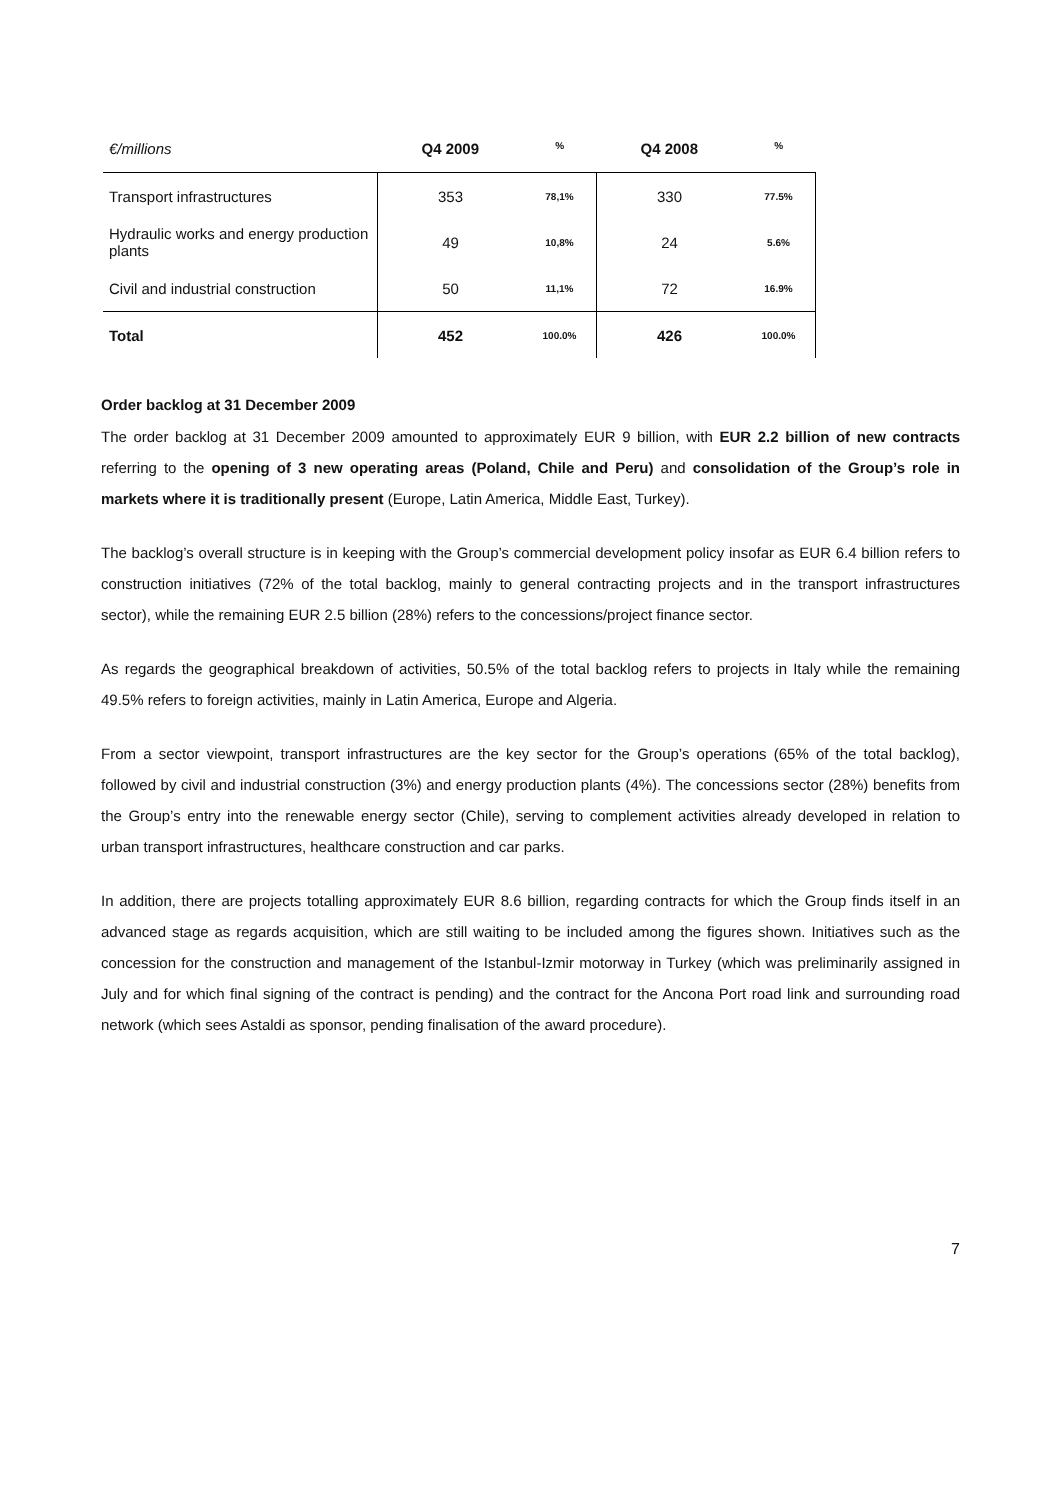| €/millions | Q4 2009 | % | Q4 2008 | % |
| --- | --- | --- | --- | --- |
| Transport infrastructures | 353 | 78,1% | 330 | 77.5% |
| Hydraulic works and energy production plants | 49 | 10,8% | 24 | 5.6% |
| Civil and industrial construction | 50 | 11,1% | 72 | 16.9% |
| Total | 452 | 100.0% | 426 | 100.0% |
Order backlog at 31 December 2009
The order backlog at 31 December 2009 amounted to approximately EUR 9 billion, with EUR 2.2 billion of new contracts referring to the opening of 3 new operating areas (Poland, Chile and Peru) and consolidation of the Group’s role in markets where it is traditionally present (Europe, Latin America, Middle East, Turkey).
The backlog’s overall structure is in keeping with the Group’s commercial development policy insofar as EUR 6.4 billion refers to construction initiatives (72% of the total backlog, mainly to general contracting projects and in the transport infrastructures sector), while the remaining EUR 2.5 billion (28%) refers to the concessions/project finance sector.
As regards the geographical breakdown of activities, 50.5% of the total backlog refers to projects in Italy while the remaining 49.5% refers to foreign activities, mainly in Latin America, Europe and Algeria.
From a sector viewpoint, transport infrastructures are the key sector for the Group’s operations (65% of the total backlog), followed by civil and industrial construction (3%) and energy production plants (4%). The concessions sector (28%) benefits from the Group’s entry into the renewable energy sector (Chile), serving to complement activities already developed in relation to urban transport infrastructures, healthcare construction and car parks.
In addition, there are projects totalling approximately EUR 8.6 billion, regarding contracts for which the Group finds itself in an advanced stage as regards acquisition, which are still waiting to be included among the figures shown. Initiatives such as the concession for the construction and management of the Istanbul-Izmir motorway in Turkey (which was preliminarily assigned in July and for which final signing of the contract is pending) and the contract for the Ancona Port road link and surrounding road network (which sees Astaldi as sponsor, pending finalisation of the award procedure).
7